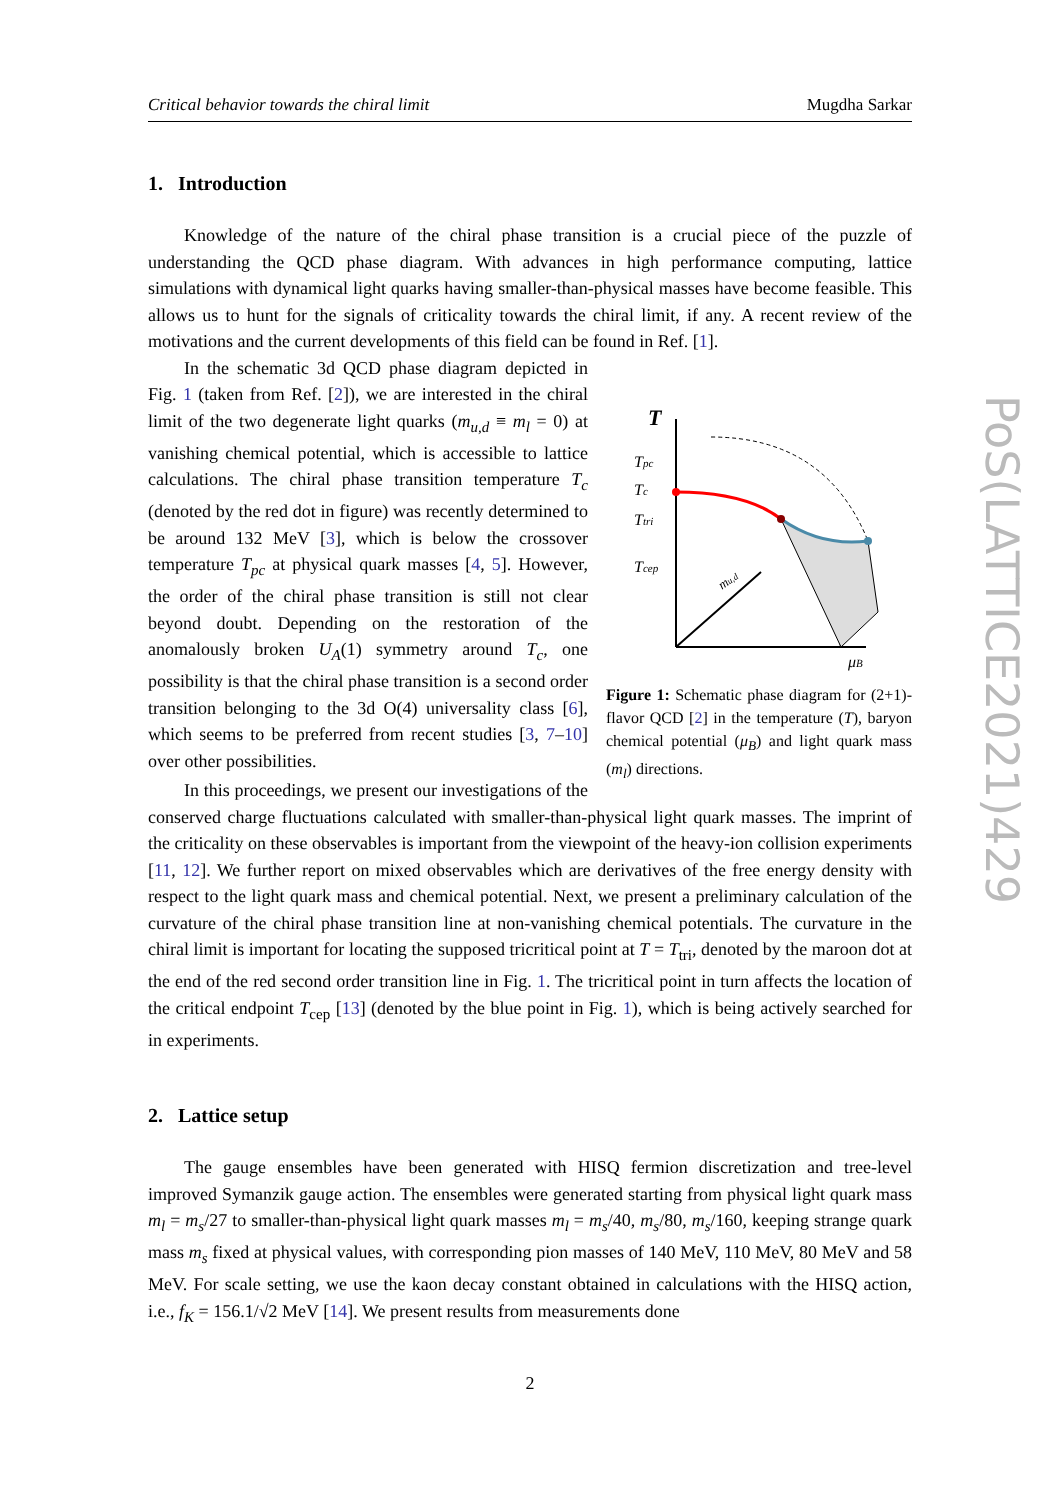PoS(LATTICE2021)429
Critical behavior towards the chiral limit Mugdha Sarkar
1. Introduction
Knowledge of the nature of the chiral phase transition is a crucial piece of the puzzle of understanding the QCD phase diagram. With advances in high performance computing, lattice simulations with dynamical light quarks having smaller-than-physical masses have become feasible. This allows us to hunt for the signals of criticality towards the chiral limit, if any. A recent review of the motivations and the current developments of this field can be found in Ref. [1].
T
mu,d
Tpc
Tc
Ttri
Tcep
μB
Figure 1: Schematic phase diagram for (2+1)-flavor QCD [2] in the temperature (T), baryon chemical potential (μ<sub>B</sub>) and light quark mass (m<sub>l</sub>) directions.
In the schematic 3d QCD phase diagram depicted in Fig. 1 (taken from Ref. [2]), we are interested in the chiral limit of the two degenerate light quarks (m<sub>u,d</sub> ≡ m<sub>l</sub> = 0) at vanishing chemical potential, which is accessible to lattice calculations. The chiral phase transition temperature T<sub>c</sub> (denoted by the red dot in figure) was recently determined to be around 132 MeV [3], which is below the crossover temperature T<sub>pc</sub> at physical quark masses [4, 5]. However, the order of the chiral phase transition is still not clear beyond doubt. Depending on the restoration of the anomalously broken U<sub>A</sub>(1) symmetry around T<sub>c</sub>, one possibility is that the chiral phase transition is a second order transition belonging to the 3d O(4) universality class [6], which seems to be preferred from recent studies [3, 7–10] over other possibilities.
In this proceedings, we present our investigations of the conserved charge fluctuations calculated with smaller-than-physical light quark masses. The imprint of the criticality on these observables is important from the viewpoint of the heavy-ion collision experiments [11, 12]. We further report on mixed observables which are derivatives of the free energy density with respect to the light quark mass and chemical potential. Next, we present a preliminary calculation of the curvature of the chiral phase transition line at non-vanishing chemical potentials. The curvature in the chiral limit is important for locating the supposed tricritical point at T = T<sub>tri</sub>, denoted by the maroon dot at the end of the red second order transition line in Fig. 1. The tricritical point in turn affects the location of the critical endpoint T<sub>cep</sub> [13] (denoted by the blue point in Fig. 1), which is being actively searched for in experiments.
2. Lattice setup
The gauge ensembles have been generated with HISQ fermion discretization and tree-level improved Symanzik gauge action. The ensembles were generated starting from physical light quark mass m<sub>l</sub> = m<sub>s</sub>/27 to smaller-than-physical light quark masses m<sub>l</sub> = m<sub>s</sub>/40, m<sub>s</sub>/80, m<sub>s</sub>/160, keeping strange quark mass m<sub>s</sub> fixed at physical values, with corresponding pion masses of 140 MeV, 110 MeV, 80 MeV and 58 MeV. For scale setting, we use the kaon decay constant obtained in calculations with the HISQ action, i.e., f<sub>K</sub> = 156.1/√2 MeV [14]. We present results from measurements done
2